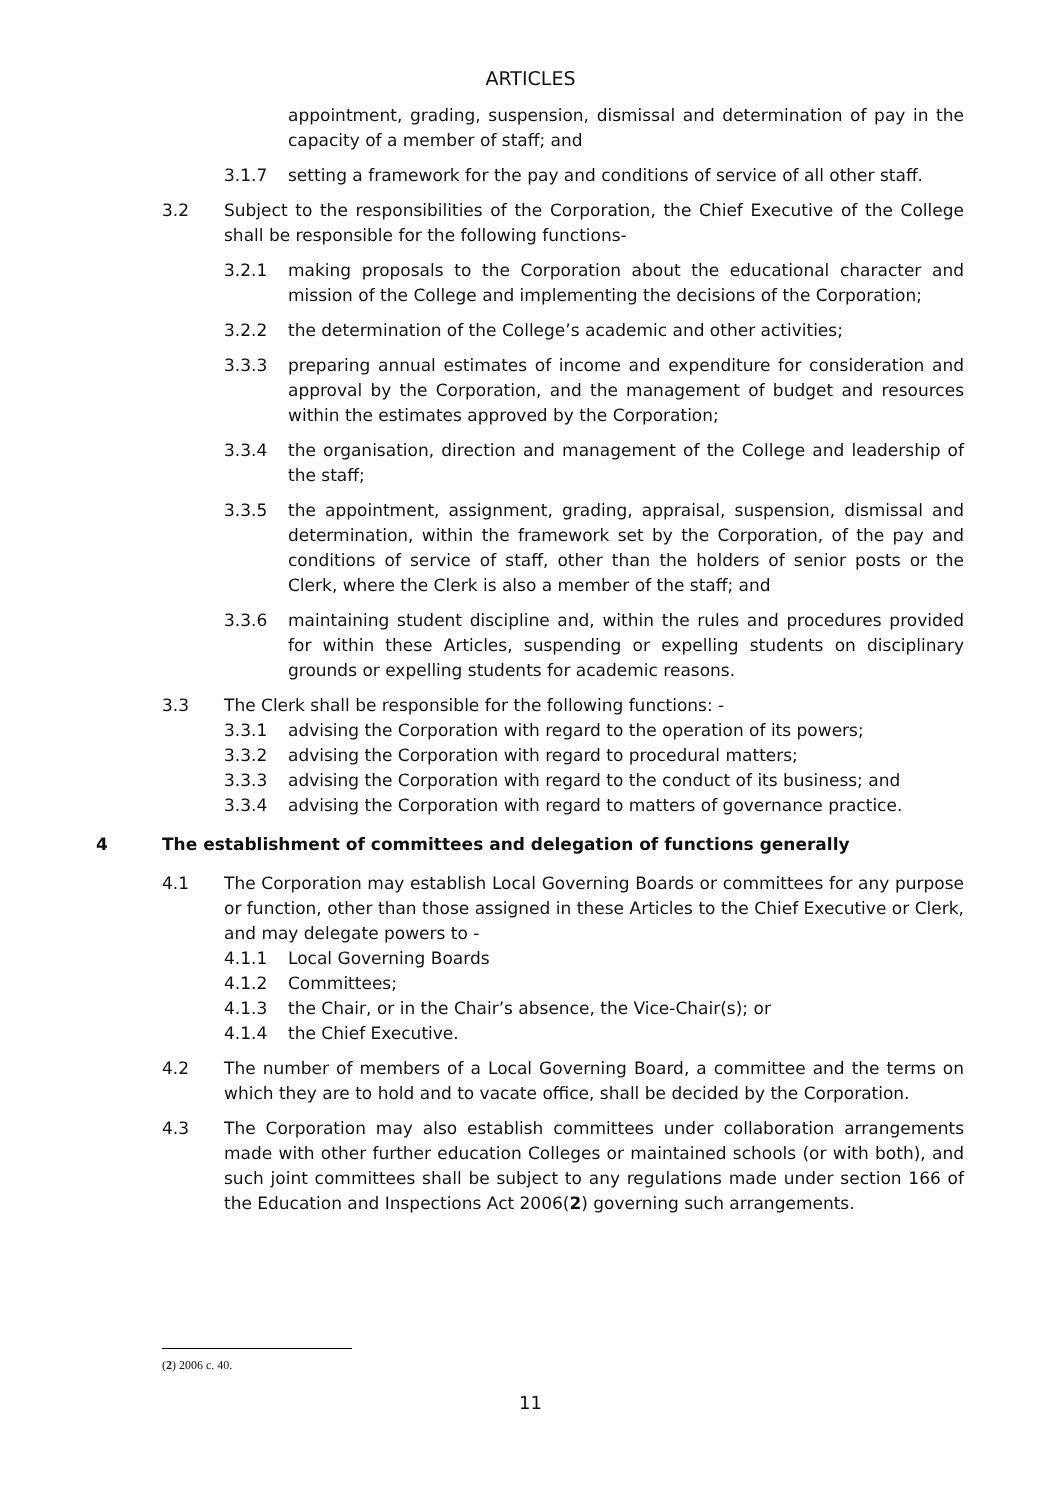ARTICLES
appointment, grading, suspension, dismissal and determination of pay in the capacity of a member of staff; and
3.1.7 setting a framework for the pay and conditions of service of all other staff.
3.2 Subject to the responsibilities of the Corporation, the Chief Executive of the College shall be responsible for the following functions-
3.2.1 making proposals to the Corporation about the educational character and mission of the College and implementing the decisions of the Corporation;
3.2.2 the determination of the College’s academic and other activities;
3.3.3 preparing annual estimates of income and expenditure for consideration and approval by the Corporation, and the management of budget and resources within the estimates approved by the Corporation;
3.3.4 the organisation, direction and management of the College and leadership of the staff;
3.3.5 the appointment, assignment, grading, appraisal, suspension, dismissal and determination, within the framework set by the Corporation, of the pay and conditions of service of staff, other than the holders of senior posts or the Clerk, where the Clerk is also a member of the staff; and
3.3.6 maintaining student discipline and, within the rules and procedures provided for within these Articles, suspending or expelling students on disciplinary grounds or expelling students for academic reasons.
3.3 The Clerk shall be responsible for the following functions: -
3.3.1 advising the Corporation with regard to the operation of its powers;
3.3.2 advising the Corporation with regard to procedural matters;
3.3.3 advising the Corporation with regard to the conduct of its business; and
3.3.4 advising the Corporation with regard to matters of governance practice.
4 The establishment of committees and delegation of functions generally
4.1 The Corporation may establish Local Governing Boards or committees for any purpose or function, other than those assigned in these Articles to the Chief Executive or Clerk, and may delegate powers to -
4.1.1 Local Governing Boards
4.1.2 Committees;
4.1.3 the Chair, or in the Chair’s absence, the Vice-Chair(s); or
4.1.4 the Chief Executive.
4.2 The number of members of a Local Governing Board, a committee and the terms on which they are to hold and to vacate office, shall be decided by the Corporation.
4.3 The Corporation may also establish committees under collaboration arrangements made with other further education Colleges or maintained schools (or with both), and such joint committees shall be subject to any regulations made under section 166 of the Education and Inspections Act 2006(2) governing such arrangements.
(2) 2006 c. 40.
11